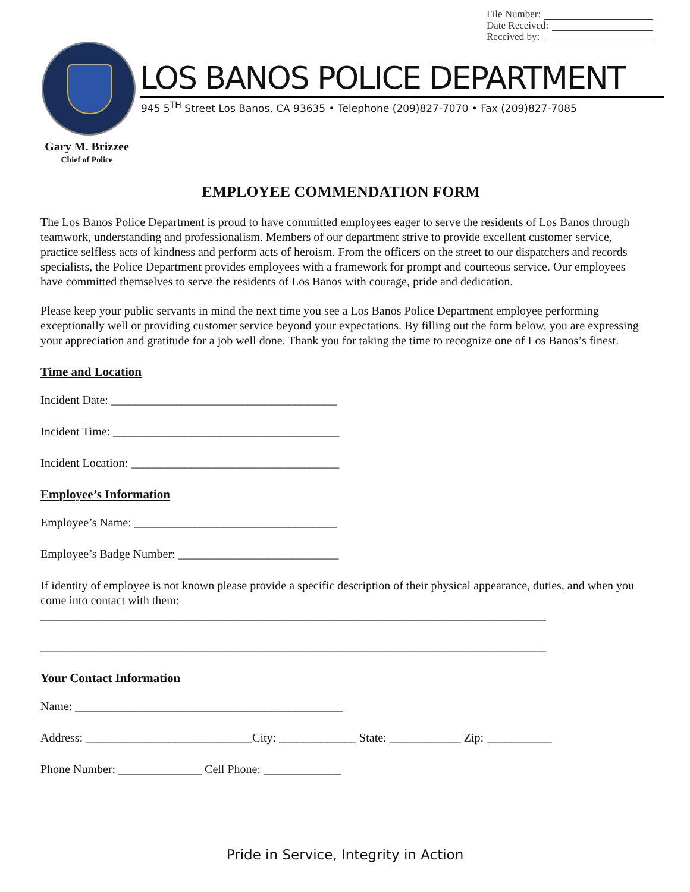File Number:
Date Received:
Received by:
LOS BANOS POLICE DEPARTMENT
945 5<sup>TH</sup> Street Los Banos, CA 93635 • Telephone (209)827-7070 • Fax (209)827-7085
Gary M. Brizzee
Chief of Police
EMPLOYEE COMMENDATION FORM
The Los Banos Police Department is proud to have committed employees eager to serve the residents of Los Banos through teamwork, understanding and professionalism. Members of our department strive to provide excellent customer service, practice selfless acts of kindness and perform acts of heroism. From the officers on the street to our dispatchers and records specialists, the Police Department provides employees with a framework for prompt and courteous service. Our employees have committed themselves to serve the residents of Los Banos with courage, pride and dedication.
Please keep your public servants in mind the next time you see a Los Banos Police Department employee performing exceptionally well or providing customer service beyond your expectations. By filling out the form below, you are expressing your appreciation and gratitude for a job well done. Thank you for taking the time to recognize one of Los Banos’s finest.
Time and Location
Incident Date: ______________________________________
Incident Time: ______________________________________
Incident Location: ___________________________________
Employee’s Information
Employee’s Name: __________________________________
Employee’s Badge Number: ___________________________
If identity of employee is not known please provide a specific description of their physical appearance, duties, and when you come into contact with them:
_____________________________________________________________________________________
_____________________________________________________________________________________
Your Contact Information
Name: _____________________________________________
Address: ____________________________City: _____________ State: ____________ Zip: ___________
Phone Number: ______________ Cell Phone: _____________
Pride in Service, Integrity in Action